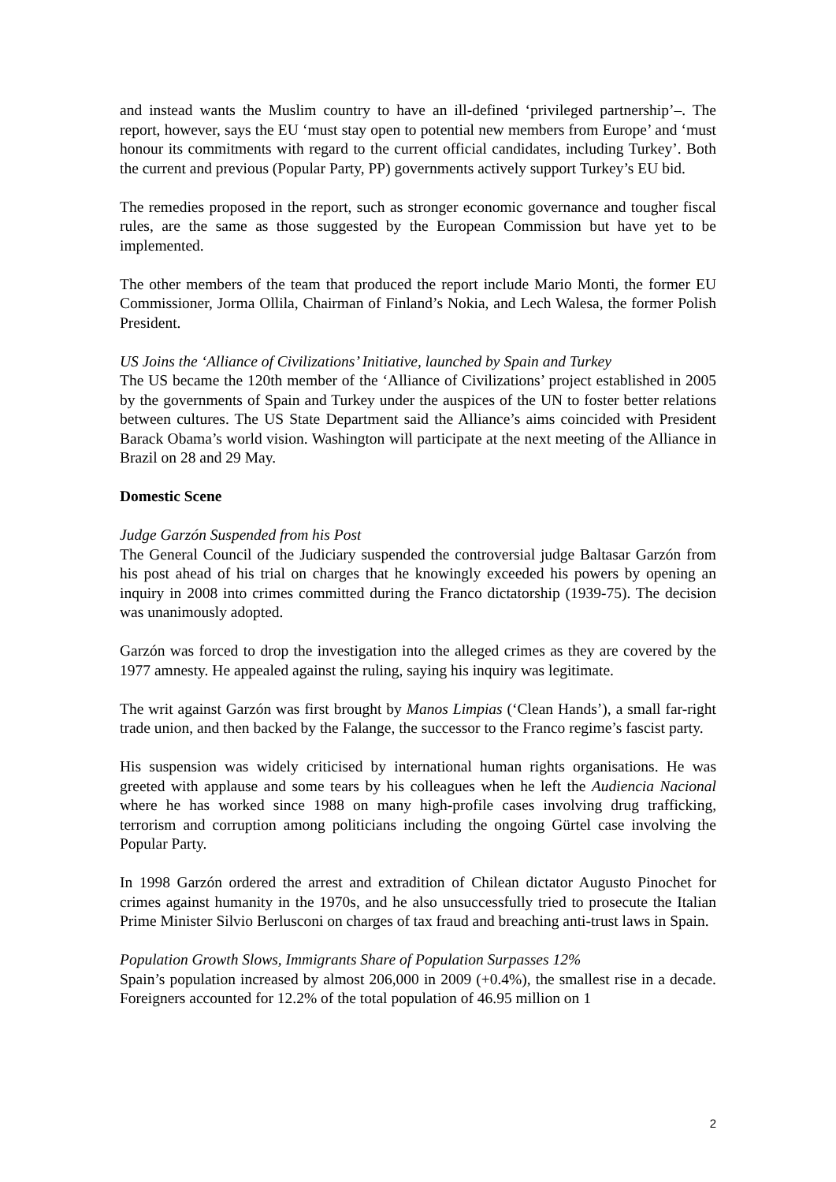and instead wants the Muslim country to have an ill-defined ‘privileged partnership’–. The report, however, says the EU ‘must stay open to potential new members from Europe’ and ‘must honour its commitments with regard to the current official candidates, including Turkey’. Both the current and previous (Popular Party, PP) governments actively support Turkey’s EU bid.
The remedies proposed in the report, such as stronger economic governance and tougher fiscal rules, are the same as those suggested by the European Commission but have yet to be implemented.
The other members of the team that produced the report include Mario Monti, the former EU Commissioner, Jorma Ollila, Chairman of Finland’s Nokia, and Lech Walesa, the former Polish President.
US Joins the ‘Alliance of Civilizations’ Initiative, launched by Spain and Turkey
The US became the 120th member of the ‘Alliance of Civilizations’ project established in 2005 by the governments of Spain and Turkey under the auspices of the UN to foster better relations between cultures. The US State Department said the Alliance’s aims coincided with President Barack Obama’s world vision. Washington will participate at the next meeting of the Alliance in Brazil on 28 and 29 May.
Domestic Scene
Judge Garzón Suspended from his Post
The General Council of the Judiciary suspended the controversial judge Baltasar Garzón from his post ahead of his trial on charges that he knowingly exceeded his powers by opening an inquiry in 2008 into crimes committed during the Franco dictatorship (1939-75). The decision was unanimously adopted.
Garzón was forced to drop the investigation into the alleged crimes as they are covered by the 1977 amnesty. He appealed against the ruling, saying his inquiry was legitimate.
The writ against Garzón was first brought by Manos Limpias (‘Clean Hands’), a small far-right trade union, and then backed by the Falange, the successor to the Franco regime’s fascist party.
His suspension was widely criticised by international human rights organisations. He was greeted with applause and some tears by his colleagues when he left the Audiencia Nacional where he has worked since 1988 on many high-profile cases involving drug trafficking, terrorism and corruption among politicians including the ongoing Gürtel case involving the Popular Party.
In 1998 Garzón ordered the arrest and extradition of Chilean dictator Augusto Pinochet for crimes against humanity in the 1970s, and he also unsuccessfully tried to prosecute the Italian Prime Minister Silvio Berlusconi on charges of tax fraud and breaching anti-trust laws in Spain.
Population Growth Slows, Immigrants Share of Population Surpasses 12%
Spain’s population increased by almost 206,000 in 2009 (+0.4%), the smallest rise in a decade. Foreigners accounted for 12.2% of the total population of 46.95 million on 1
2